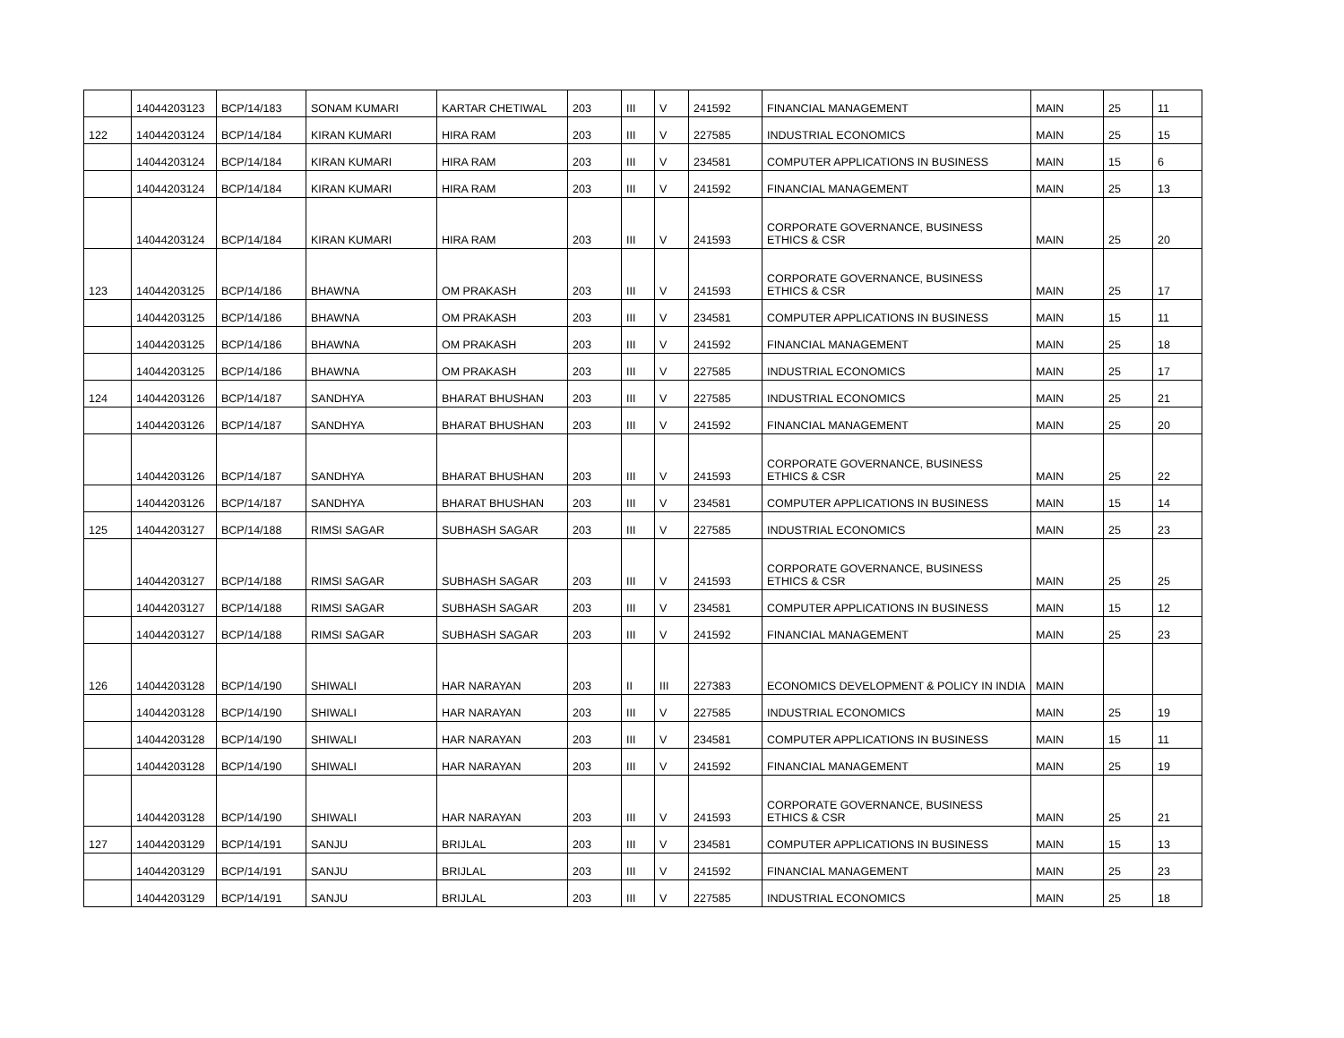| | 14044203123 | BCP/14/183 | SONAM KUMARI | KARTAR CHETIWAL | 203 | III | V | 241592 | FINANCIAL MANAGEMENT | MAIN | 25 | 11 |
| 122 | 14044203124 | BCP/14/184 | KIRAN KUMARI | HIRA RAM | 203 | III | V | 227585 | INDUSTRIAL ECONOMICS | MAIN | 25 | 15 |
| | 14044203124 | BCP/14/184 | KIRAN KUMARI | HIRA RAM | 203 | III | V | 234581 | COMPUTER APPLICATIONS IN BUSINESS | MAIN | 15 | 6 |
| | 14044203124 | BCP/14/184 | KIRAN KUMARI | HIRA RAM | 203 | III | V | 241592 | FINANCIAL MANAGEMENT | MAIN | 25 | 13 |
| | 14044203124 | BCP/14/184 | KIRAN KUMARI | HIRA RAM | 203 | III | V | 241593 | CORPORATE GOVERNANCE, BUSINESS ETHICS & CSR | MAIN | 25 | 20 |
| 123 | 14044203125 | BCP/14/186 | BHAWNA | OM PRAKASH | 203 | III | V | 241593 | CORPORATE GOVERNANCE, BUSINESS ETHICS & CSR | MAIN | 25 | 17 |
| | 14044203125 | BCP/14/186 | BHAWNA | OM PRAKASH | 203 | III | V | 234581 | COMPUTER APPLICATIONS IN BUSINESS | MAIN | 15 | 11 |
| | 14044203125 | BCP/14/186 | BHAWNA | OM PRAKASH | 203 | III | V | 241592 | FINANCIAL MANAGEMENT | MAIN | 25 | 18 |
| | 14044203125 | BCP/14/186 | BHAWNA | OM PRAKASH | 203 | III | V | 227585 | INDUSTRIAL ECONOMICS | MAIN | 25 | 17 |
| 124 | 14044203126 | BCP/14/187 | SANDHYA | BHARAT BHUSHAN | 203 | III | V | 227585 | INDUSTRIAL ECONOMICS | MAIN | 25 | 21 |
| | 14044203126 | BCP/14/187 | SANDHYA | BHARAT BHUSHAN | 203 | III | V | 241592 | FINANCIAL MANAGEMENT | MAIN | 25 | 20 |
| | 14044203126 | BCP/14/187 | SANDHYA | BHARAT BHUSHAN | 203 | III | V | 241593 | CORPORATE GOVERNANCE, BUSINESS ETHICS & CSR | MAIN | 25 | 22 |
| | 14044203126 | BCP/14/187 | SANDHYA | BHARAT BHUSHAN | 203 | III | V | 234581 | COMPUTER APPLICATIONS IN BUSINESS | MAIN | 15 | 14 |
| 125 | 14044203127 | BCP/14/188 | RIMSI SAGAR | SUBHASH SAGAR | 203 | III | V | 227585 | INDUSTRIAL ECONOMICS | MAIN | 25 | 23 |
| | 14044203127 | BCP/14/188 | RIMSI SAGAR | SUBHASH SAGAR | 203 | III | V | 241593 | CORPORATE GOVERNANCE, BUSINESS ETHICS & CSR | MAIN | 25 | 25 |
| | 14044203127 | BCP/14/188 | RIMSI SAGAR | SUBHASH SAGAR | 203 | III | V | 234581 | COMPUTER APPLICATIONS IN BUSINESS | MAIN | 15 | 12 |
| | 14044203127 | BCP/14/188 | RIMSI SAGAR | SUBHASH SAGAR | 203 | III | V | 241592 | FINANCIAL MANAGEMENT | MAIN | 25 | 23 |
| 126 | 14044203128 | BCP/14/190 | SHIWALI | HAR NARAYAN | 203 | II | III | 227383 | ECONOMICS DEVELOPMENT & POLICY IN INDIA | MAIN | | |
| | 14044203128 | BCP/14/190 | SHIWALI | HAR NARAYAN | 203 | III | V | 227585 | INDUSTRIAL ECONOMICS | MAIN | 25 | 19 |
| | 14044203128 | BCP/14/190 | SHIWALI | HAR NARAYAN | 203 | III | V | 234581 | COMPUTER APPLICATIONS IN BUSINESS | MAIN | 15 | 11 |
| | 14044203128 | BCP/14/190 | SHIWALI | HAR NARAYAN | 203 | III | V | 241592 | FINANCIAL MANAGEMENT | MAIN | 25 | 19 |
| | 14044203128 | BCP/14/190 | SHIWALI | HAR NARAYAN | 203 | III | V | 241593 | CORPORATE GOVERNANCE, BUSINESS ETHICS & CSR | MAIN | 25 | 21 |
| 127 | 14044203129 | BCP/14/191 | SANJU | BRIJLAL | 203 | III | V | 234581 | COMPUTER APPLICATIONS IN BUSINESS | MAIN | 15 | 13 |
| | 14044203129 | BCP/14/191 | SANJU | BRIJLAL | 203 | III | V | 241592 | FINANCIAL MANAGEMENT | MAIN | 25 | 23 |
| | 14044203129 | BCP/14/191 | SANJU | BRIJLAL | 203 | III | V | 227585 | INDUSTRIAL ECONOMICS | MAIN | 25 | 18 |